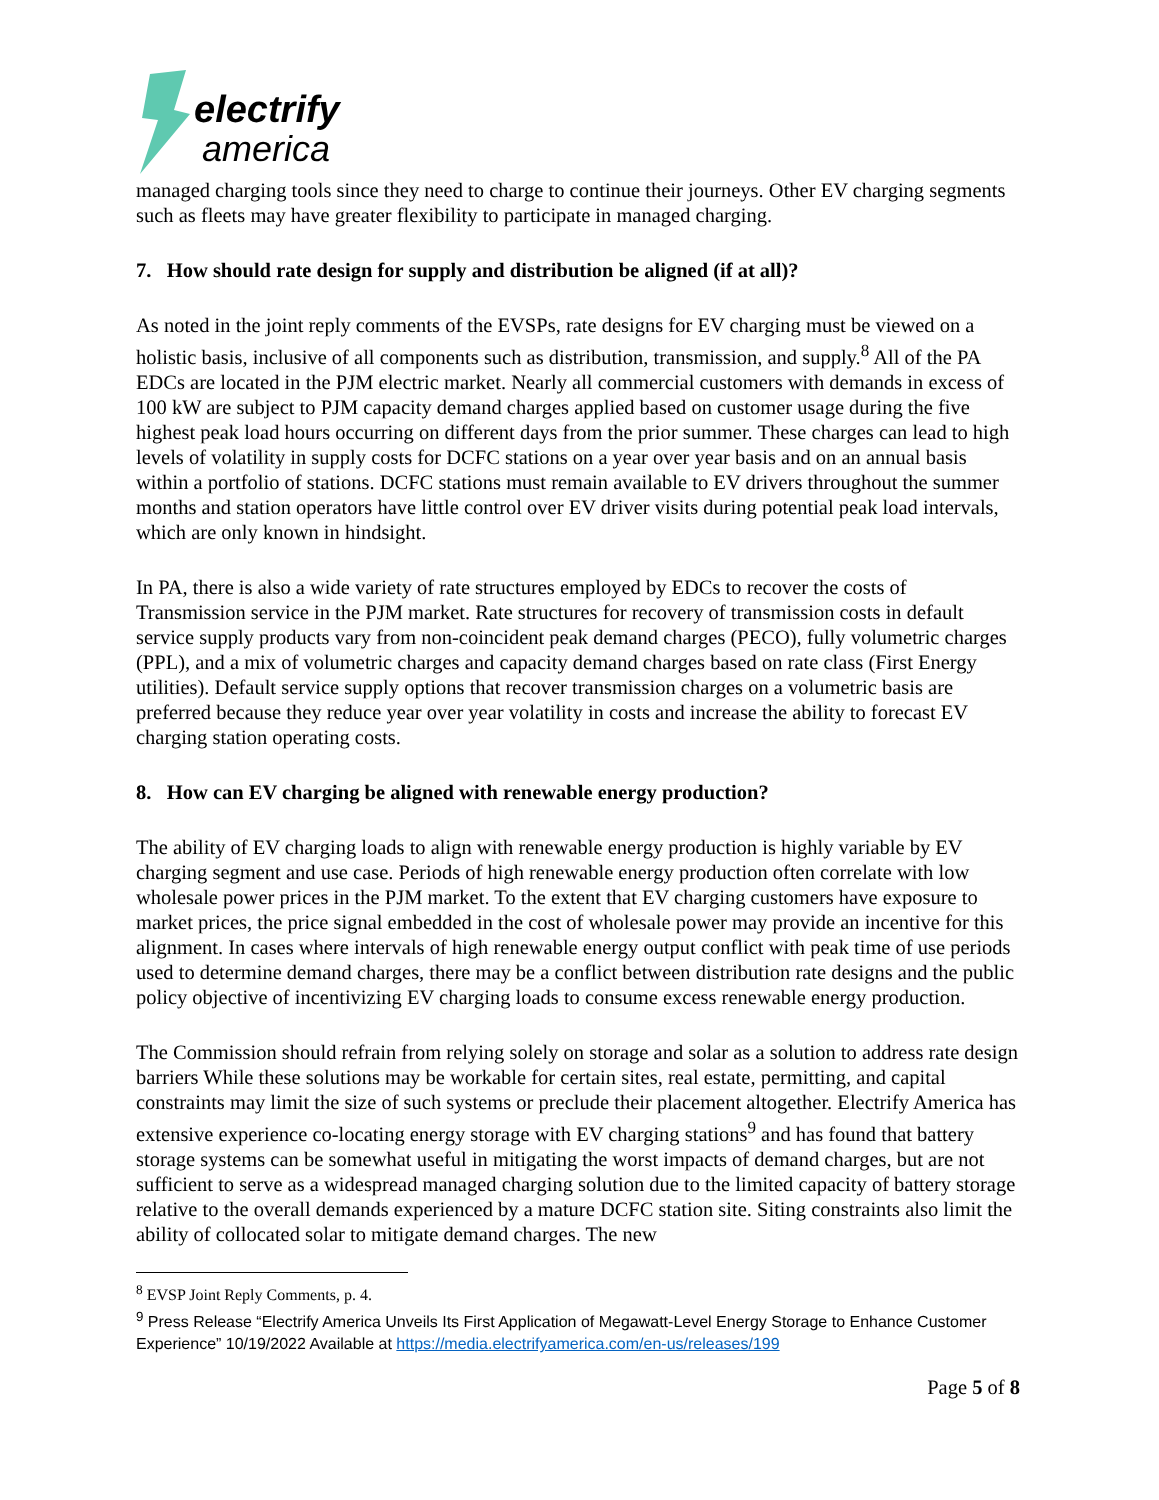electrify
america
managed charging tools since they need to charge to continue their journeys. Other EV charging segments such as fleets may have greater flexibility to participate in managed charging.
7. How should rate design for supply and distribution be aligned (if at all)?
As noted in the joint reply comments of the EVSPs, rate designs for EV charging must be viewed on a holistic basis, inclusive of all components such as distribution, transmission, and supply.<sup>8</sup> All of the PA EDCs are located in the PJM electric market. Nearly all commercial customers with demands in excess of 100 kW are subject to PJM capacity demand charges applied based on customer usage during the five highest peak load hours occurring on different days from the prior summer. These charges can lead to high levels of volatility in supply costs for DCFC stations on a year over year basis and on an annual basis within a portfolio of stations. DCFC stations must remain available to EV drivers throughout the summer months and station operators have little control over EV driver visits during potential peak load intervals, which are only known in hindsight.
In PA, there is also a wide variety of rate structures employed by EDCs to recover the costs of Transmission service in the PJM market. Rate structures for recovery of transmission costs in default service supply products vary from non-coincident peak demand charges (PECO), fully volumetric charges (PPL), and a mix of volumetric charges and capacity demand charges based on rate class (First Energy utilities). Default service supply options that recover transmission charges on a volumetric basis are preferred because they reduce year over year volatility in costs and increase the ability to forecast EV charging station operating costs.
8. How can EV charging be aligned with renewable energy production?
The ability of EV charging loads to align with renewable energy production is highly variable by EV charging segment and use case. Periods of high renewable energy production often correlate with low wholesale power prices in the PJM market. To the extent that EV charging customers have exposure to market prices, the price signal embedded in the cost of wholesale power may provide an incentive for this alignment. In cases where intervals of high renewable energy output conflict with peak time of use periods used to determine demand charges, there may be a conflict between distribution rate designs and the public policy objective of incentivizing EV charging loads to consume excess renewable energy production.
The Commission should refrain from relying solely on storage and solar as a solution to address rate design barriers While these solutions may be workable for certain sites, real estate, permitting, and capital constraints may limit the size of such systems or preclude their placement altogether. Electrify America has extensive experience co-locating energy storage with EV charging stations<sup>9</sup> and has found that battery storage systems can be somewhat useful in mitigating the worst impacts of demand charges, but are not sufficient to serve as a widespread managed charging solution due to the limited capacity of battery storage relative to the overall demands experienced by a mature DCFC station site. Siting constraints also limit the ability of collocated solar to mitigate demand charges. The new
<sup>8</sup> EVSP Joint Reply Comments, p. 4.
<sup>9</sup> Press Release “Electrify America Unveils Its First Application of Megawatt-Level Energy Storage to Enhance Customer Experience” 10/19/2022 Available at https://media.electrifyamerica.com/en-us/releases/199
Page 5 of 8